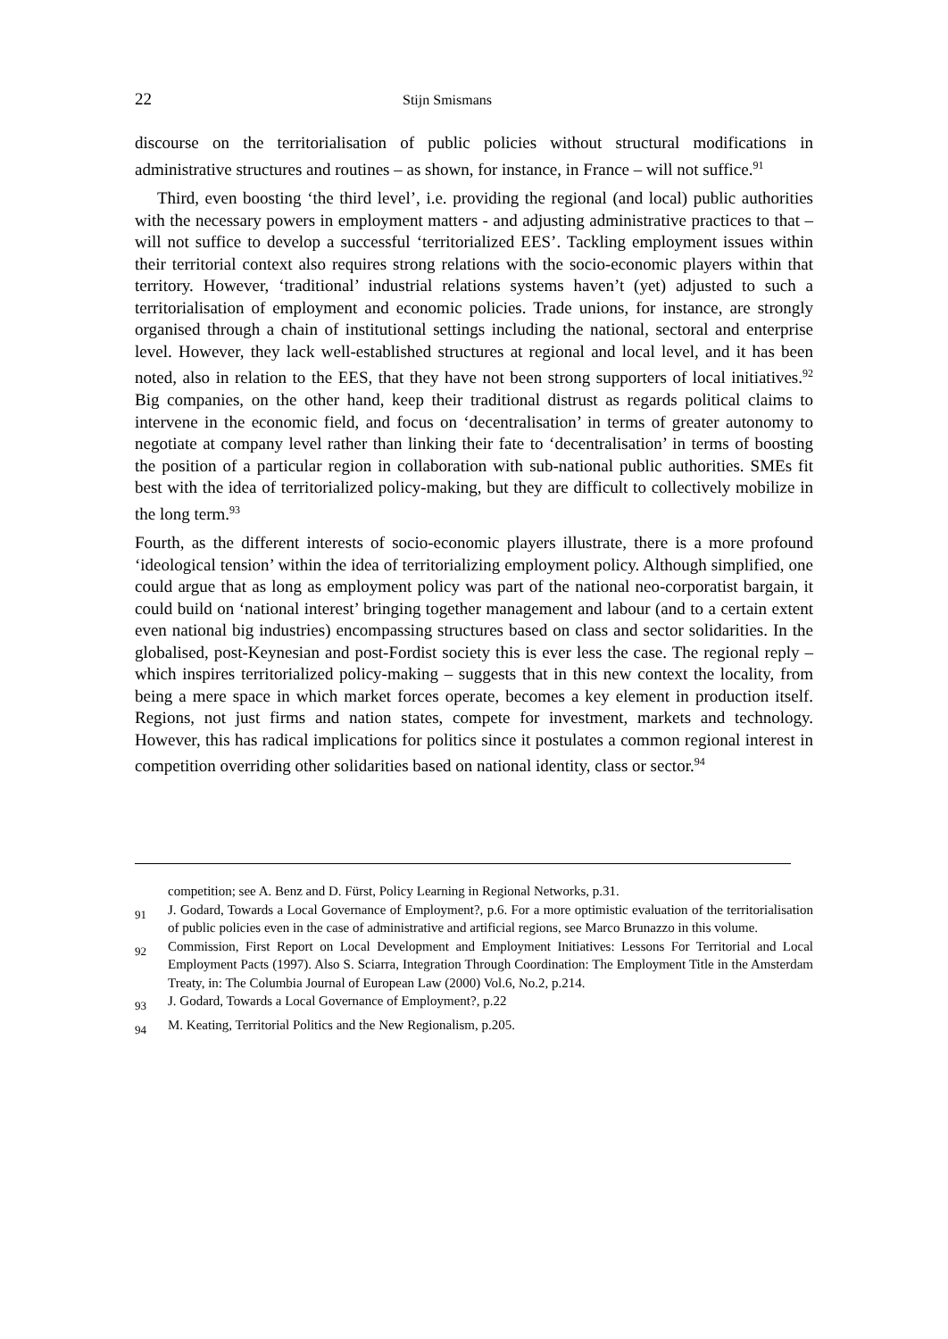22 Stijn Smismans
discourse on the territorialisation of public policies without structural modifications in administrative structures and routines – as shown, for instance, in France – will not suffice.<sup>91</sup>
Third, even boosting ‘the third level’, i.e. providing the regional (and local) public authorities with the necessary powers in employment matters - and adjusting administrative practices to that – will not suffice to develop a successful ‘territorialized EES’. Tackling employment issues within their territorial context also requires strong relations with the socio-economic players within that territory. However, ‘traditional’ industrial relations systems haven’t (yet) adjusted to such a territorialisation of employment and economic policies. Trade unions, for instance, are strongly organised through a chain of institutional settings including the national, sectoral and enterprise level. However, they lack well-established structures at regional and local level, and it has been noted, also in relation to the EES, that they have not been strong supporters of local initiatives.<sup>92</sup> Big companies, on the other hand, keep their traditional distrust as regards political claims to intervene in the economic field, and focus on ‘decentralisation’ in terms of greater autonomy to negotiate at company level rather than linking their fate to ‘decentralisation’ in terms of boosting the position of a particular region in collaboration with sub-national public authorities. SMEs fit best with the idea of territorialized policy-making, but they are difficult to collectively mobilize in the long term.<sup>93</sup>
Fourth, as the different interests of socio-economic players illustrate, there is a more profound ‘ideological tension’ within the idea of territorializing employment policy. Although simplified, one could argue that as long as employment policy was part of the national neo-corporatist bargain, it could build on ‘national interest’ bringing together management and labour (and to a certain extent even national big industries) encompassing structures based on class and sector solidarities. In the globalised, post-Keynesian and post-Fordist society this is ever less the case. The regional reply – which inspires territorialized policy-making – suggests that in this new context the locality, from being a mere space in which market forces operate, becomes a key element in production itself. Regions, not just firms and nation states, compete for investment, markets and technology. However, this has radical implications for politics since it postulates a common regional interest in competition overriding other solidarities based on national identity, class or sector.<sup>94</sup>
competition; see A. Benz and D. Fürst, Policy Learning in Regional Networks, p.31.
91 J. Godard, Towards a Local Governance of Employment?, p.6. For a more optimistic evaluation of the territorialisation of public policies even in the case of administrative and artificial regions, see Marco Brunazzo in this volume.
92 Commission, First Report on Local Development and Employment Initiatives: Lessons For Territorial and Local Employment Pacts (1997). Also S. Sciarra, Integration Through Coordination: The Employment Title in the Amsterdam Treaty, in: The Columbia Journal of European Law (2000) Vol.6, No.2, p.214.
93 J. Godard, Towards a Local Governance of Employment?, p.22
94 M. Keating, Territorial Politics and the New Regionalism, p.205.